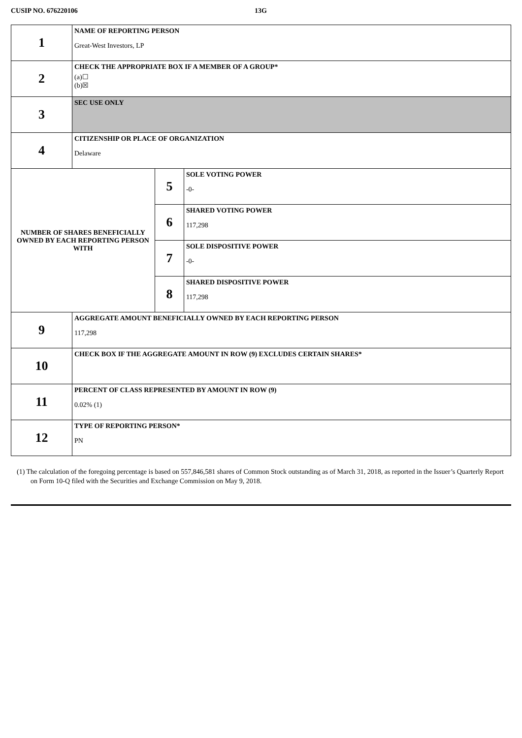CUSIP NO. 676220106 13G
| 1 | NAME OF REPORTING PERSON Great-West Investors, LP | | |
| 2 | CHECK THE APPROPRIATE BOX IF A MEMBER OF A GROUP* (a)☐ (b)☒ | | |
| 3 | SEC USE ONLY | | |
| 4 | CITIZENSHIP OR PLACE OF ORGANIZATION Delaware | | |
| NUMBER OF SHARES BENEFICIALLY OWNED BY EACH REPORTING PERSON WITH | | 5 | SOLE VOTING POWER -0- |
| | | 6 | SHARED VOTING POWER 117,298 |
| | | 7 | SOLE DISPOSITIVE POWER -0- |
| | | 8 | SHARED DISPOSITIVE POWER 117,298 |
| 9 | AGGREGATE AMOUNT BENEFICIALLY OWNED BY EACH REPORTING PERSON 117,298 | | |
| 10 | CHECK BOX IF THE AGGREGATE AMOUNT IN ROW (9) EXCLUDES CERTAIN SHARES* | | |
| 11 | PERCENT OF CLASS REPRESENTED BY AMOUNT IN ROW (9) 0.02% (1) | | |
| 12 | TYPE OF REPORTING PERSON* PN | | |
(1) The calculation of the foregoing percentage is based on 557,846,581 shares of Common Stock outstanding as of March 31, 2018, as reported in the Issuer’s Quarterly Report on Form 10-Q filed with the Securities and Exchange Commission on May 9, 2018.